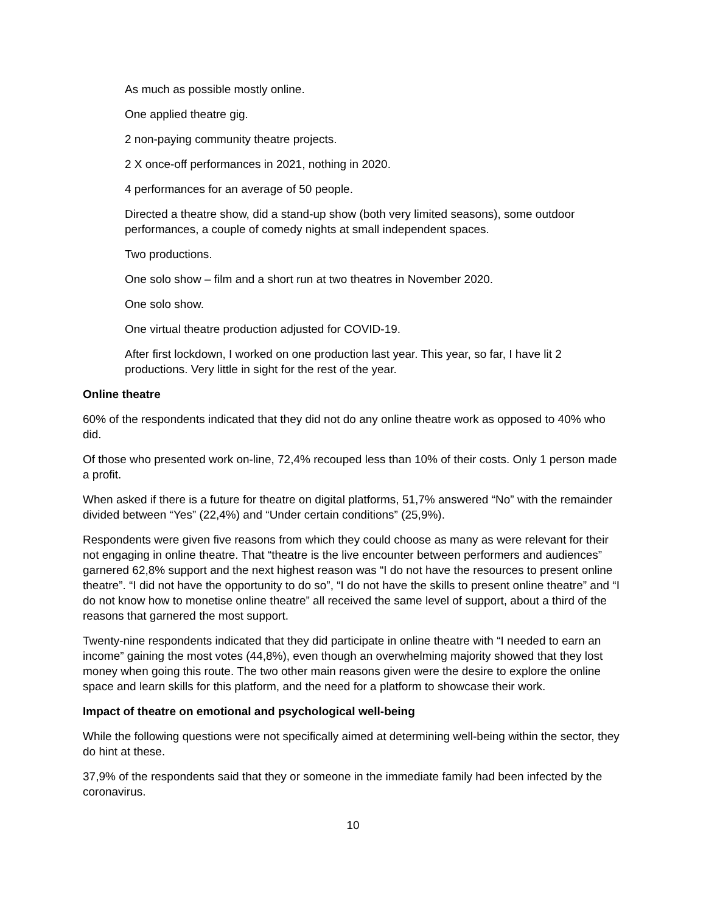As much as possible mostly online.
One applied theatre gig.
2 non-paying community theatre projects.
2 X once-off performances in 2021, nothing in 2020.
4 performances for an average of 50 people.
Directed a theatre show, did a stand-up show (both very limited seasons), some outdoor performances, a couple of comedy nights at small independent spaces.
Two productions.
One solo show – film and a short run at two theatres in November 2020.
One solo show.
One virtual theatre production adjusted for COVID-19.
After first lockdown, I worked on one production last year. This year, so far, I have lit 2 productions. Very little in sight for the rest of the year.
Online theatre
60% of the respondents indicated that they did not do any online theatre work as opposed to 40% who did.
Of those who presented work on-line, 72,4% recouped less than 10% of their costs. Only 1 person made a profit.
When asked if there is a future for theatre on digital platforms, 51,7% answered “No” with the remainder divided between “Yes” (22,4%) and “Under certain conditions” (25,9%).
Respondents were given five reasons from which they could choose as many as were relevant for their not engaging in online theatre. That “theatre is the live encounter between performers and audiences” garnered 62,8% support and the next highest reason was “I do not have the resources to present online theatre”. “I did not have the opportunity to do so”, “I do not have the skills to present online theatre” and “I do not know how to monetise online theatre” all received the same level of support, about a third of the reasons that garnered the most support.
Twenty-nine respondents indicated that they did participate in online theatre with “I needed to earn an income” gaining the most votes (44,8%), even though an overwhelming majority showed that they lost money when going this route. The two other main reasons given were the desire to explore the online space and learn skills for this platform, and the need for a platform to showcase their work.
Impact of theatre on emotional and psychological well-being
While the following questions were not specifically aimed at determining well-being within the sector, they do hint at these.
37,9% of the respondents said that they or someone in the immediate family had been infected by the coronavirus.
10